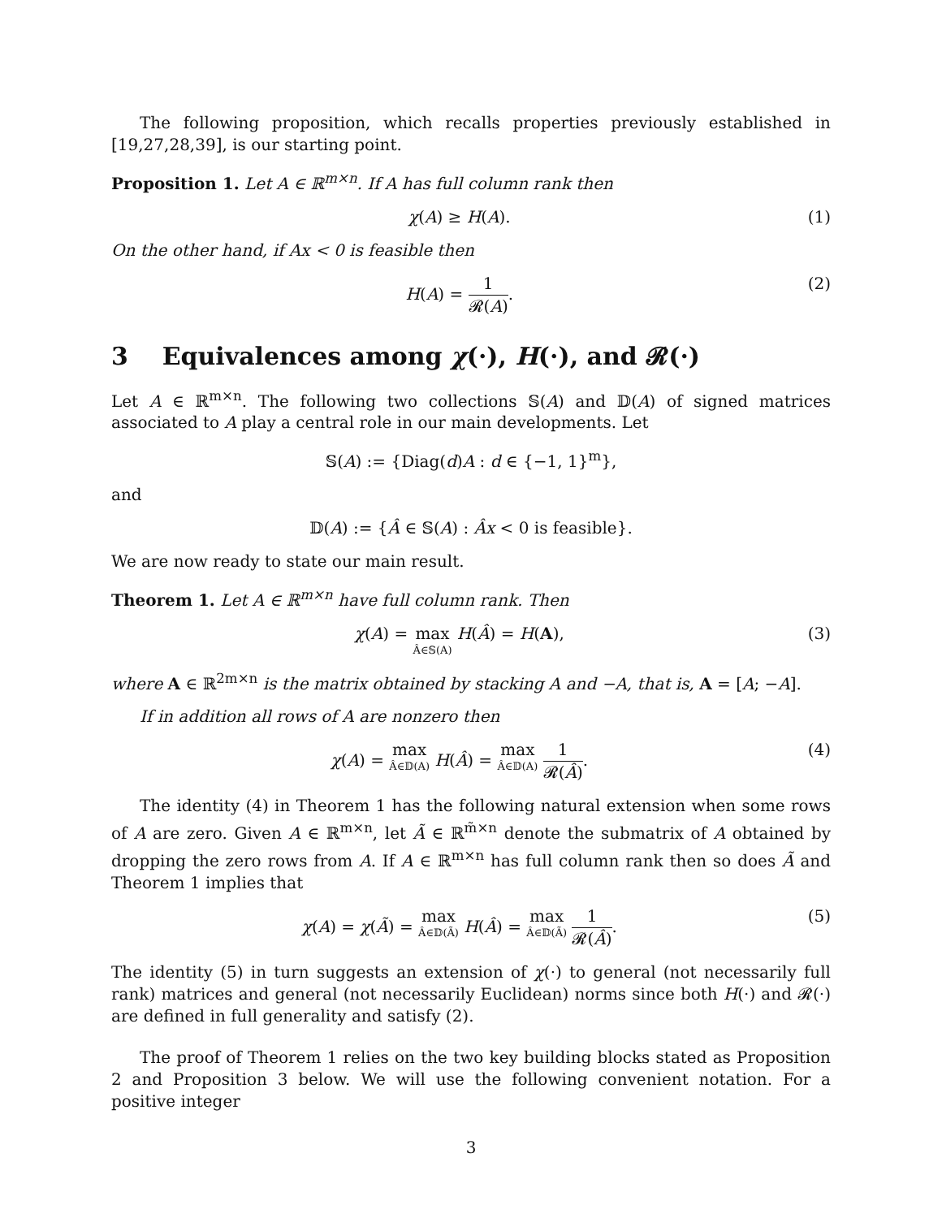The following proposition, which recalls properties previously established in [19,27,28,39], is our starting point.
Proposition 1. Let A ∈ ℝ<sup>m×n</sup>. If A has full column rank then
χ(A) ≥ H(A). (1)
On the other hand, if Ax < 0 is feasible then
H(A) = 1 𝓡(A). (2)
3 Equivalences among χ(·), H(·), and 𝓡(·)
Let A ∈ ℝ<sup>m×n</sup>. The following two collections 𝕊(A) and 𝔻(A) of signed matrices associated to A play a central role in our main developments. Let
𝕊(A) := {Diag(d)A : d ∈ {−1, 1}<sup>m</sup>},
and
𝔻(A) := {Â ∈ 𝕊(A) : Âx < 0 is feasible}.
We are now ready to state our main result.
Theorem 1. Let A ∈ ℝ<sup>m×n</sup> have full column rank. Then
χ(A) = max Â∈𝕊(A) H(Â) = H(A), (3)
where A ∈ ℝ<sup>2m×n</sup> is the matrix obtained by stacking A and −A, that is, A = [A; −A].
If in addition all rows of A are nonzero then
χ(A) = max Â∈𝔻(A) H(Â) = max Â∈𝔻(A) 1 𝓡(Â). (4)
The identity (4) in Theorem 1 has the following natural extension when some rows of A are zero. Given A ∈ ℝ<sup>m×n</sup>, let Ã ∈ ℝ<sup>m̃×n</sup> denote the submatrix of A obtained by dropping the zero rows from A. If A ∈ ℝ<sup>m×n</sup> has full column rank then so does Ã and Theorem 1 implies that
χ(A) = χ(Ã) = max Â∈𝔻(Ã) H(Â) = max Â∈𝔻(Ã) 1 𝓡(Â). (5)
The identity (5) in turn suggests an extension of χ(·) to general (not necessarily full rank) matrices and general (not necessarily Euclidean) norms since both H(·) and 𝓡(·) are defined in full generality and satisfy (2).
The proof of Theorem 1 relies on the two key building blocks stated as Proposition 2 and Proposition 3 below. We will use the following convenient notation. For a positive integer
3